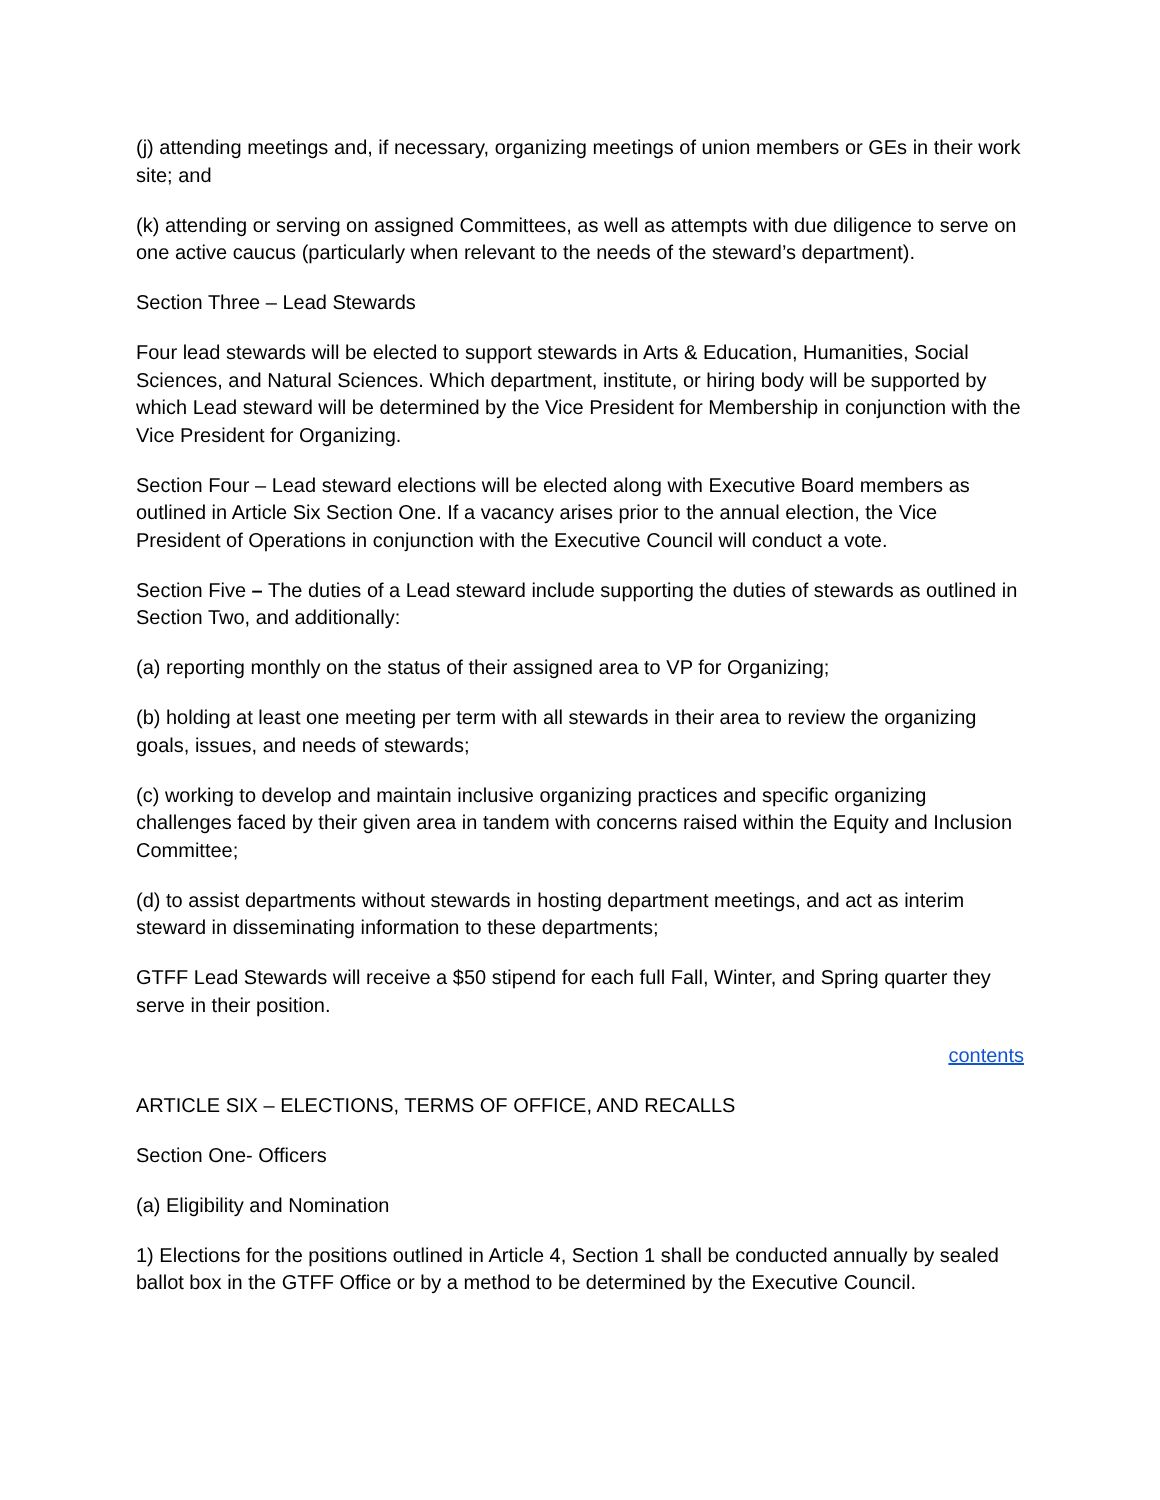(j) attending meetings and, if necessary, organizing meetings of union members or GEs in their work site; and
(k) attending or serving on assigned Committees, as well as attempts with due diligence to serve on one active caucus (particularly when relevant to the needs of the steward’s department).
Section Three – Lead Stewards
Four lead stewards will be elected to support stewards in Arts & Education, Humanities, Social Sciences, and Natural Sciences. Which department, institute, or hiring body will be supported by which Lead steward will be determined by the Vice President for Membership in conjunction with the Vice President for Organizing.
Section Four – Lead steward elections will be elected along with Executive Board members as outlined in Article Six Section One. If a vacancy arises prior to the annual election, the Vice President of Operations in conjunction with the Executive Council will conduct a vote.
Section Five – The duties of a Lead steward include supporting the duties of stewards as outlined in Section Two, and additionally:
(a) reporting monthly on the status of their assigned area to VP for Organizing;
(b) holding at least one meeting per term with all stewards in their area to review the organizing goals, issues, and needs of stewards;
(c) working to develop and maintain inclusive organizing practices and specific organizing challenges faced by their given area in tandem with concerns raised within the Equity and Inclusion Committee;
(d) to assist departments without stewards in hosting department meetings, and act as interim steward in disseminating information to these departments;
GTFF Lead Stewards will receive a $50 stipend for each full Fall, Winter, and Spring quarter they serve in their position.
contents
ARTICLE SIX – ELECTIONS, TERMS OF OFFICE, AND RECALLS
Section One- Officers
(a) Eligibility and Nomination
1) Elections for the positions outlined in Article 4, Section 1 shall be conducted annually by sealed ballot box in the GTFF Office or by a method to be determined by the Executive Council.